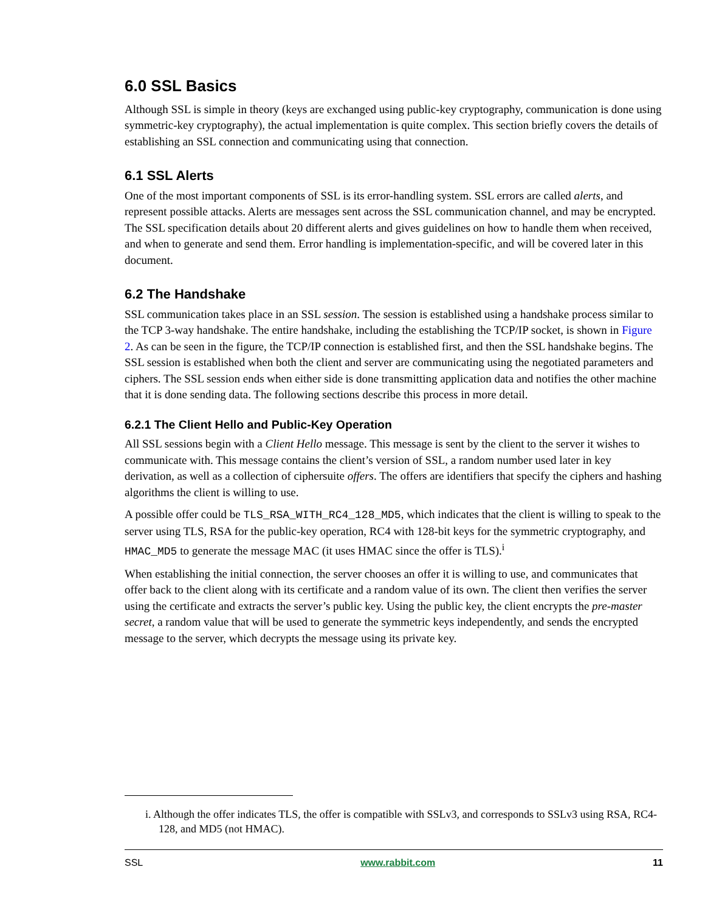6.0 SSL Basics
Although SSL is simple in theory (keys are exchanged using public-key cryptography, communication is done using symmetric-key cryptography), the actual implementation is quite complex. This section briefly covers the details of establishing an SSL connection and communicating using that connection.
6.1 SSL Alerts
One of the most important components of SSL is its error-handling system. SSL errors are called alerts, and represent possible attacks. Alerts are messages sent across the SSL communication channel, and may be encrypted. The SSL specification details about 20 different alerts and gives guidelines on how to handle them when received, and when to generate and send them. Error handling is implementation-specific, and will be covered later in this document.
6.2 The Handshake
SSL communication takes place in an SSL session. The session is established using a handshake process similar to the TCP 3-way handshake. The entire handshake, including the establishing the TCP/IP socket, is shown in Figure 2. As can be seen in the figure, the TCP/IP connection is established first, and then the SSL handshake begins. The SSL session is established when both the client and server are communicating using the negotiated parameters and ciphers. The SSL session ends when either side is done transmitting application data and notifies the other machine that it is done sending data. The following sections describe this process in more detail.
6.2.1 The Client Hello and Public-Key Operation
All SSL sessions begin with a Client Hello message. This message is sent by the client to the server it wishes to communicate with. This message contains the client’s version of SSL, a random number used later in key derivation, as well as a collection of ciphersuite offers. The offers are identifiers that specify the ciphers and hashing algorithms the client is willing to use.
A possible offer could be TLS_RSA_WITH_RC4_128_MD5, which indicates that the client is willing to speak to the server using TLS, RSA for the public-key operation, RC4 with 128-bit keys for the symmetric cryptography, and HMAC_MD5 to generate the message MAC (it uses HMAC since the offer is TLS).<sup>i</sup>
When establishing the initial connection, the server chooses an offer it is willing to use, and communicates that offer back to the client along with its certificate and a random value of its own. The client then verifies the server using the certificate and extracts the server’s public key. Using the public key, the client encrypts the pre-master secret, a random value that will be used to generate the symmetric keys independently, and sends the encrypted message to the server, which decrypts the message using its private key.
i. Although the offer indicates TLS, the offer is compatible with SSLv3, and corresponds to SSLv3 using RSA, RC4-128, and MD5 (not HMAC).
SSL www.rabbit.com 11